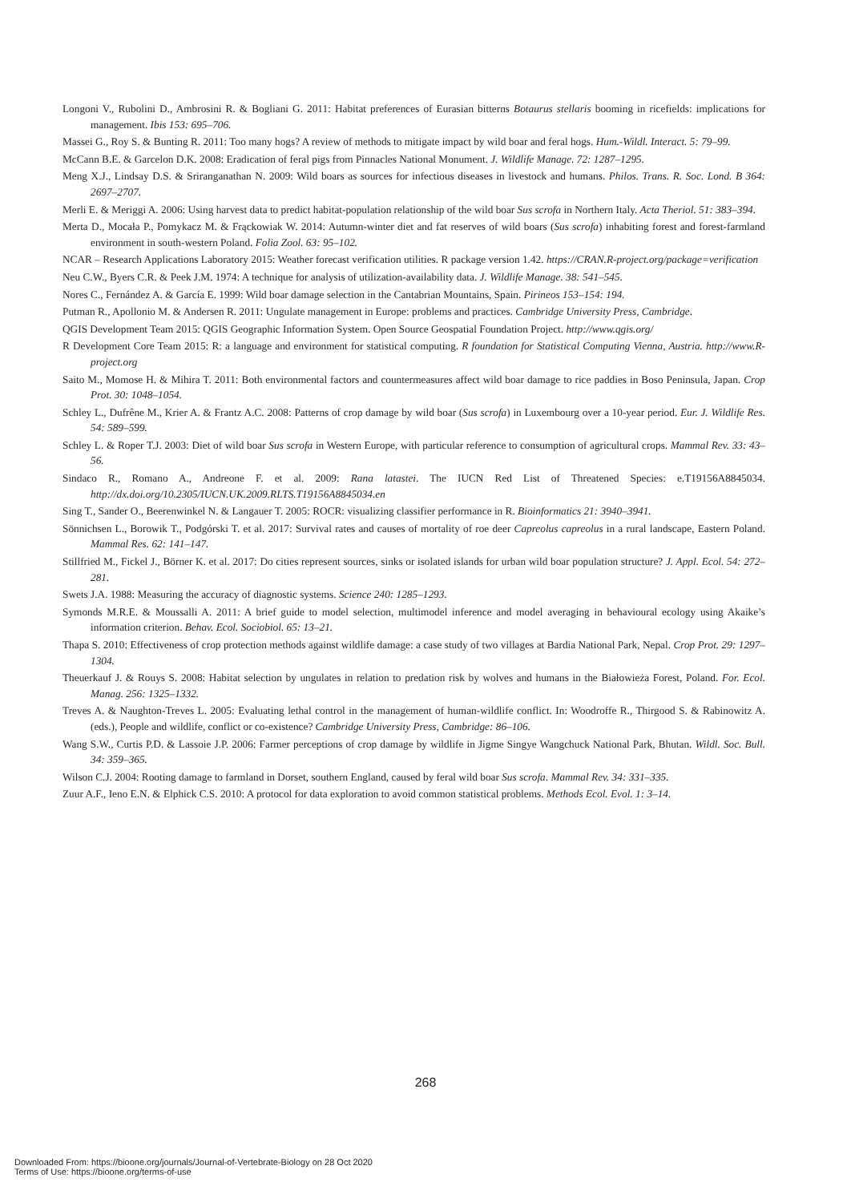Longoni V., Rubolini D., Ambrosini R. & Bogliani G. 2011: Habitat preferences of Eurasian bitterns Botaurus stellaris booming in ricefields: implications for management. Ibis 153: 695–706.
Massei G., Roy S. & Bunting R. 2011: Too many hogs? A review of methods to mitigate impact by wild boar and feral hogs. Hum.-Wildl. Interact. 5: 79–99.
McCann B.E. & Garcelon D.K. 2008: Eradication of feral pigs from Pinnacles National Monument. J. Wildlife Manage. 72: 1287–1295.
Meng X.J., Lindsay D.S. & Sriranganathan N. 2009: Wild boars as sources for infectious diseases in livestock and humans. Philos. Trans. R. Soc. Lond. B 364: 2697–2707.
Merli E. & Meriggi A. 2006: Using harvest data to predict habitat-population relationship of the wild boar Sus scrofa in Northern Italy. Acta Theriol. 51: 383–394.
Merta D., Mocała P., Pomykacz M. & Frąckowiak W. 2014: Autumn-winter diet and fat reserves of wild boars (Sus scrofa) inhabiting forest and forest-farmland environment in south-western Poland. Folia Zool. 63: 95–102.
NCAR – Research Applications Laboratory 2015: Weather forecast verification utilities. R package version 1.42. https://CRAN.R-project.org/package=verification
Neu C.W., Byers C.R. & Peek J.M. 1974: A technique for analysis of utilization-availability data. J. Wildlife Manage. 38: 541–545.
Nores C., Fernández A. & García E. 1999: Wild boar damage selection in the Cantabrian Mountains, Spain. Pirineos 153–154: 194.
Putman R., Apollonio M. & Andersen R. 2011: Ungulate management in Europe: problems and practices. Cambridge University Press, Cambridge.
QGIS Development Team 2015: QGIS Geographic Information System. Open Source Geospatial Foundation Project. http://www.qgis.org/
R Development Core Team 2015: R: a language and environment for statistical computing. R foundation for Statistical Computing Vienna, Austria. http://www.R-project.org
Saito M., Momose H. & Mihira T. 2011: Both environmental factors and countermeasures affect wild boar damage to rice paddies in Boso Peninsula, Japan. Crop Prot. 30: 1048–1054.
Schley L., Dufrêne M., Krier A. & Frantz A.C. 2008: Patterns of crop damage by wild boar (Sus scrofa) in Luxembourg over a 10-year period. Eur. J. Wildlife Res. 54: 589–599.
Schley L. & Roper T.J. 2003: Diet of wild boar Sus scrofa in Western Europe, with particular reference to consumption of agricultural crops. Mammal Rev. 33: 43–56.
Sindaco R., Romano A., Andreone F. et al. 2009: Rana latastei. The IUCN Red List of Threatened Species: e.T19156A8845034. http://dx.doi.org/10.2305/IUCN.UK.2009.RLTS.T19156A8845034.en
Sing T., Sander O., Beerenwinkel N. & Langauer T. 2005: ROCR: visualizing classifier performance in R. Bioinformatics 21: 3940–3941.
Sönnichsen L., Borowik T., Podgórski T. et al. 2017: Survival rates and causes of mortality of roe deer Capreolus capreolus in a rural landscape, Eastern Poland. Mammal Res. 62: 141–147.
Stillfried M., Fickel J., Börner K. et al. 2017: Do cities represent sources, sinks or isolated islands for urban wild boar population structure? J. Appl. Ecol. 54: 272–281.
Swets J.A. 1988: Measuring the accuracy of diagnostic systems. Science 240: 1285–1293.
Symonds M.R.E. & Moussalli A. 2011: A brief guide to model selection, multimodel inference and model averaging in behavioural ecology using Akaike’s information criterion. Behav. Ecol. Sociobiol. 65: 13–21.
Thapa S. 2010: Effectiveness of crop protection methods against wildlife damage: a case study of two villages at Bardia National Park, Nepal. Crop Prot. 29: 1297–1304.
Theuerkauf J. & Rouys S. 2008: Habitat selection by ungulates in relation to predation risk by wolves and humans in the Białowieża Forest, Poland. For. Ecol. Manag. 256: 1325–1332.
Treves A. & Naughton-Treves L. 2005: Evaluating lethal control in the management of human-wildlife conflict. In: Woodroffe R., Thirgood S. & Rabinowitz A. (eds.), People and wildlife, conflict or co-existence? Cambridge University Press, Cambridge: 86–106.
Wang S.W., Curtis P.D. & Lassoie J.P. 2006: Farmer perceptions of crop damage by wildlife in Jigme Singye Wangchuck National Park, Bhutan. Wildl. Soc. Bull. 34: 359–365.
Wilson C.J. 2004: Rooting damage to farmland in Dorset, southern England, caused by feral wild boar Sus scrofa. Mammal Rev. 34: 331–335.
Zuur A.F., Ieno E.N. & Elphick C.S. 2010: A protocol for data exploration to avoid common statistical problems. Methods Ecol. Evol. 1: 3–14.
268
Downloaded From: https://bioone.org/journals/Journal-of-Vertebrate-Biology on 28 Oct 2020
Terms of Use: https://bioone.org/terms-of-use